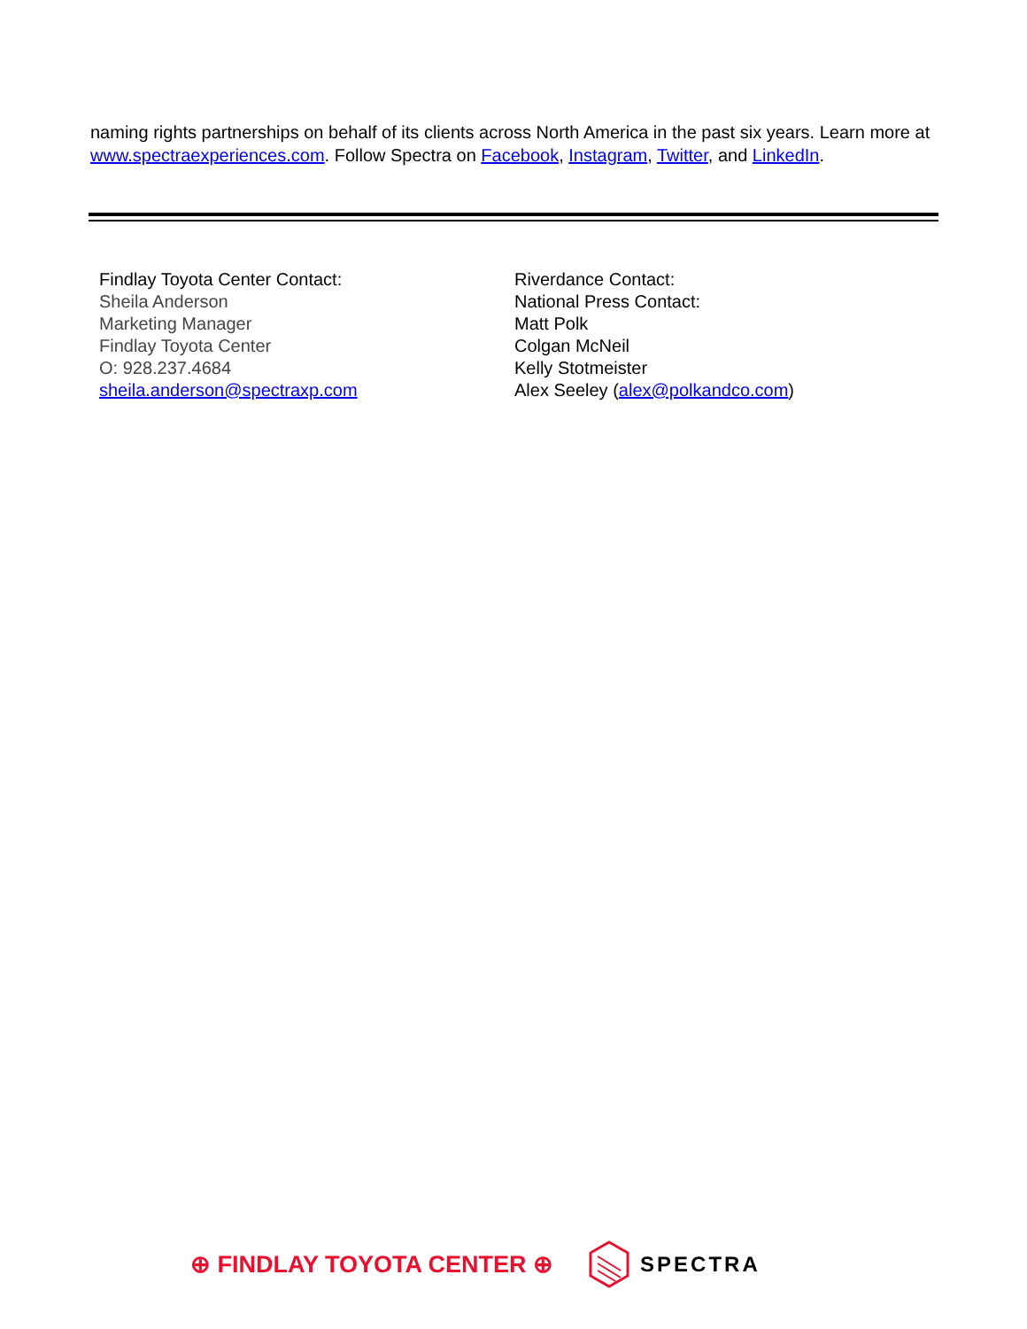naming rights partnerships on behalf of its clients across North America in the past six years. Learn more at www.spectraexperiences.com. Follow Spectra on Facebook, Instagram, Twitter, and LinkedIn.
Findlay Toyota Center Contact:
Sheila Anderson
Marketing Manager
Findlay Toyota Center
O: 928.237.4684
sheila.anderson@spectraxp.com
Riverdance Contact:
National Press Contact:
Matt Polk
Colgan McNeil
Kelly Stotmeister
Alex Seeley (alex@polkandco.com)
⊕ FINDLAY TOYOTA CENTER ⊕ SPECTRA